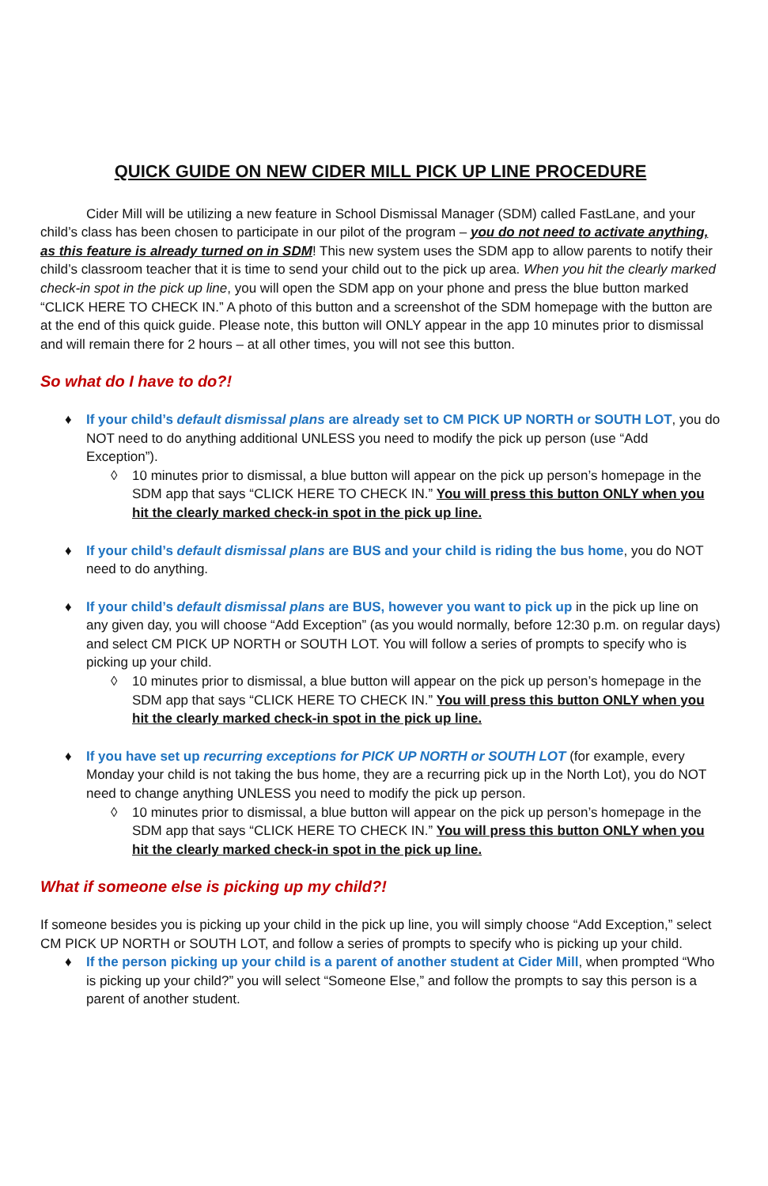QUICK GUIDE ON NEW CIDER MILL PICK UP LINE PROCEDURE
Cider Mill will be utilizing a new feature in School Dismissal Manager (SDM) called FastLane, and your child’s class has been chosen to participate in our pilot of the program – you do not need to activate anything, as this feature is already turned on in SDM! This new system uses the SDM app to allow parents to notify their child’s classroom teacher that it is time to send your child out to the pick up area. When you hit the clearly marked check-in spot in the pick up line, you will open the SDM app on your phone and press the blue button marked “CLICK HERE TO CHECK IN.” A photo of this button and a screenshot of the SDM homepage with the button are at the end of this quick guide. Please note, this button will ONLY appear in the app 10 minutes prior to dismissal and will remain there for 2 hours – at all other times, you will not see this button.
So what do I have to do?!
♦ If your child’s default dismissal plans are already set to CM PICK UP NORTH or SOUTH LOT, you do NOT need to do anything additional UNLESS you need to modify the pick up person (use “Add Exception”).
◊ 10 minutes prior to dismissal, a blue button will appear on the pick up person’s homepage in the SDM app that says “CLICK HERE TO CHECK IN.” You will press this button ONLY when you hit the clearly marked check-in spot in the pick up line.
♦ If your child’s default dismissal plans are BUS and your child is riding the bus home, you do NOT need to do anything.
♦ If your child’s default dismissal plans are BUS, however you want to pick up in the pick up line on any given day, you will choose “Add Exception” (as you would normally, before 12:30 p.m. on regular days) and select CM PICK UP NORTH or SOUTH LOT. You will follow a series of prompts to specify who is picking up your child.
◊ 10 minutes prior to dismissal, a blue button will appear on the pick up person’s homepage in the SDM app that says “CLICK HERE TO CHECK IN.” You will press this button ONLY when you hit the clearly marked check-in spot in the pick up line.
♦ If you have set up recurring exceptions for PICK UP NORTH or SOUTH LOT (for example, every Monday your child is not taking the bus home, they are a recurring pick up in the North Lot), you do NOT need to change anything UNLESS you need to modify the pick up person.
◊ 10 minutes prior to dismissal, a blue button will appear on the pick up person’s homepage in the SDM app that says “CLICK HERE TO CHECK IN.” You will press this button ONLY when you hit the clearly marked check-in spot in the pick up line.
What if someone else is picking up my child?!
If someone besides you is picking up your child in the pick up line, you will simply choose “Add Exception,” select CM PICK UP NORTH or SOUTH LOT, and follow a series of prompts to specify who is picking up your child.
♦ If the person picking up your child is a parent of another student at Cider Mill, when prompted “Who is picking up your child?” you will select “Someone Else,” and follow the prompts to say this person is a parent of another student.